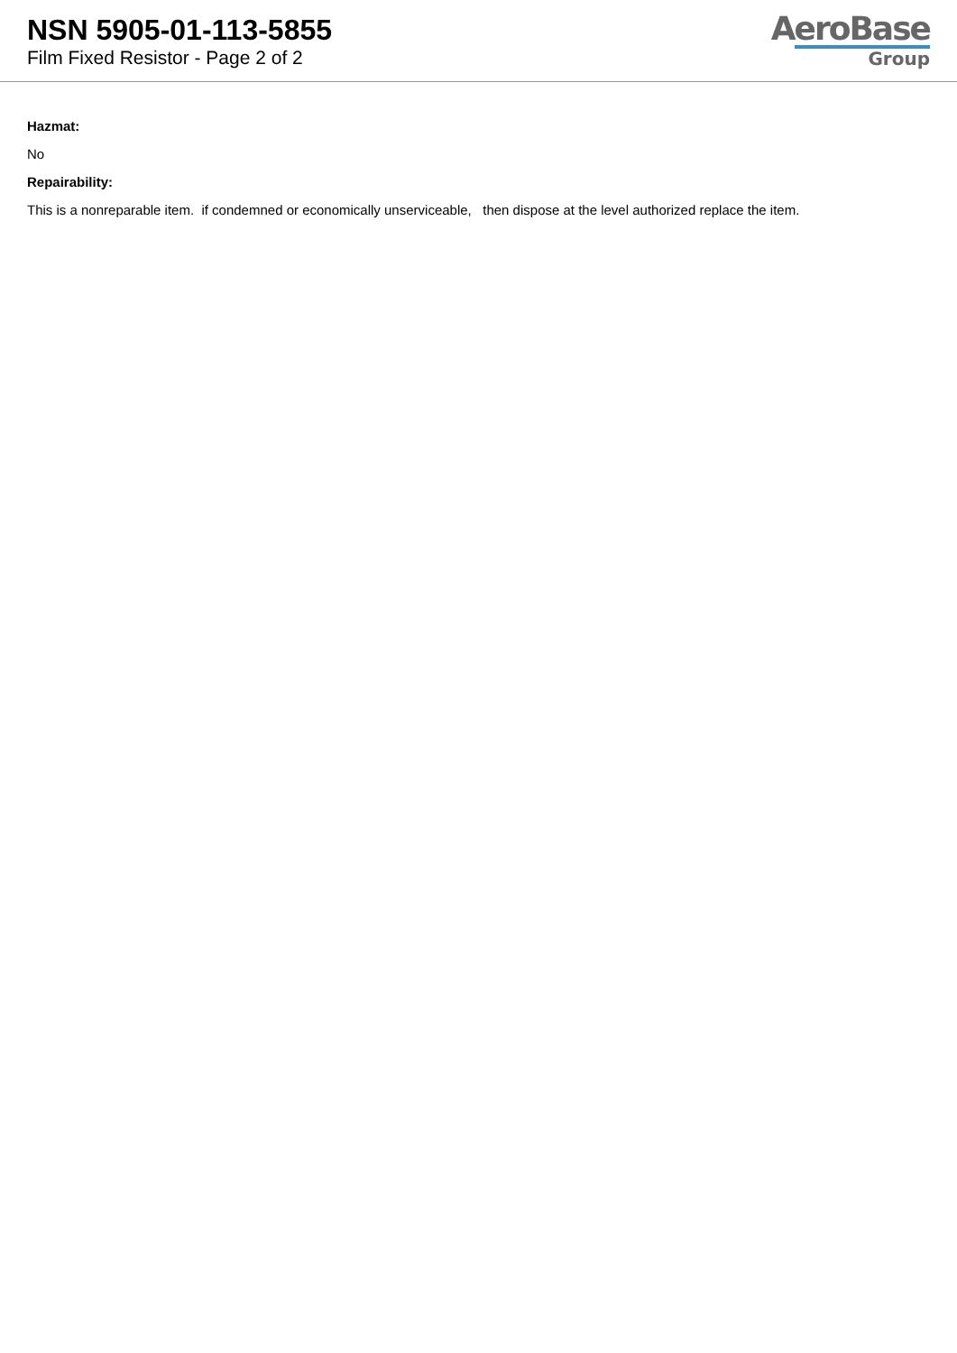NSN 5905-01-113-5855
Film Fixed Resistor - Page 2 of 2
AeroBase
Group
Hazmat:
No
Repairability:
This is a nonreparable item. if condemned or economically unserviceable, then dispose at the level authorized replace the item.